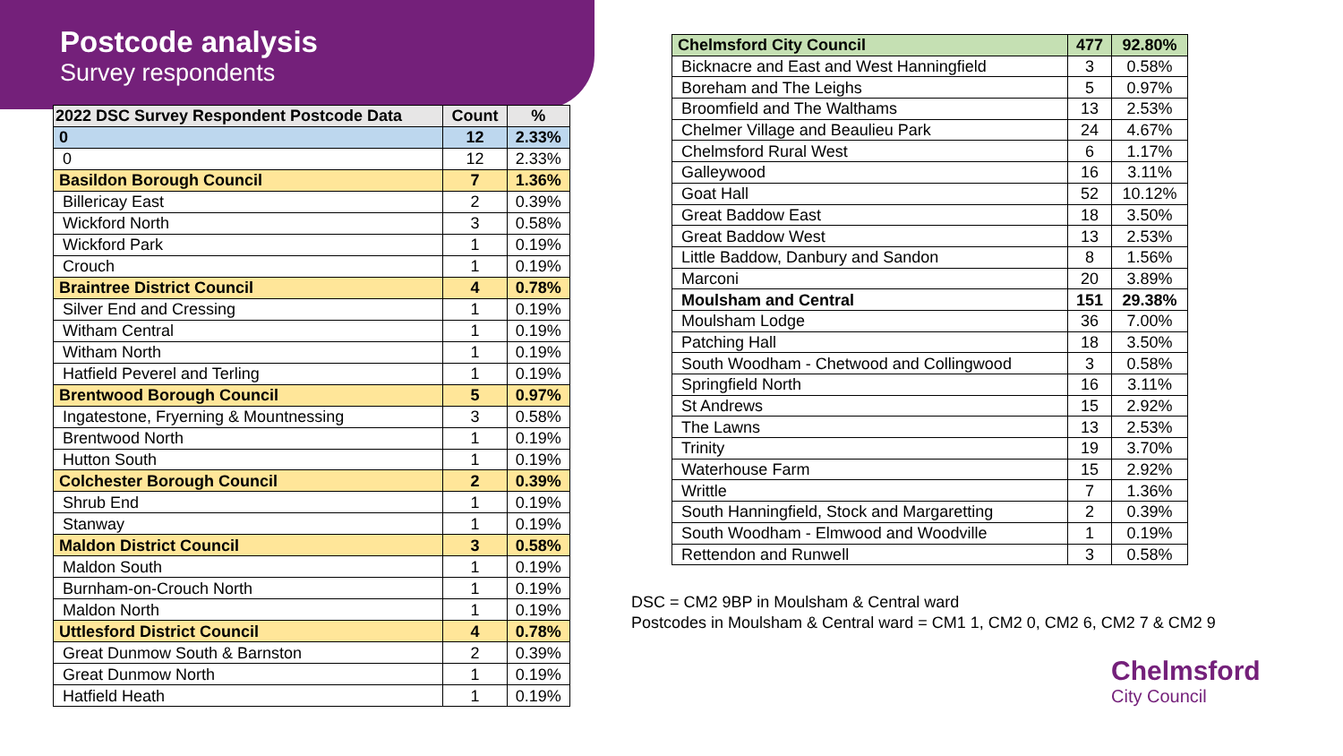Postcode analysis
Survey respondents
| 2022 DSC Survey Respondent Postcode Data | Count | % |
| --- | --- | --- |
| 0 | 12 | 2.33% |
| 0 | 12 | 2.33% |
| Basildon Borough Council | 7 | 1.36% |
| Billericay East | 2 | 0.39% |
| Wickford North | 3 | 0.58% |
| Wickford Park | 1 | 0.19% |
| Crouch | 1 | 0.19% |
| Braintree District Council | 4 | 0.78% |
| Silver End and Cressing | 1 | 0.19% |
| Witham Central | 1 | 0.19% |
| Witham North | 1 | 0.19% |
| Hatfield Peverel and Terling | 1 | 0.19% |
| Brentwood Borough Council | 5 | 0.97% |
| Ingatestone, Fryerning & Mountnessing | 3 | 0.58% |
| Brentwood North | 1 | 0.19% |
| Hutton South | 1 | 0.19% |
| Colchester Borough Council | 2 | 0.39% |
| Shrub End | 1 | 0.19% |
| Stanway | 1 | 0.19% |
| Maldon District Council | 3 | 0.58% |
| Maldon South | 1 | 0.19% |
| Burnham-on-Crouch North | 1 | 0.19% |
| Maldon North | 1 | 0.19% |
| Uttlesford District Council | 4 | 0.78% |
| Great Dunmow South & Barnston | 2 | 0.39% |
| Great Dunmow North | 1 | 0.19% |
| Hatfield Heath | 1 | 0.19% |
| Chelmsford City Council | 477 | 92.80% |
| Bicknacre and East and West Hanningfield | 3 | 0.58% |
| Boreham and The Leighs | 5 | 0.97% |
| Broomfield and The Walthams | 13 | 2.53% |
| Chelmer Village and Beaulieu Park | 24 | 4.67% |
| Chelmsford Rural West | 6 | 1.17% |
| Galleywood | 16 | 3.11% |
| Goat Hall | 52 | 10.12% |
| Great Baddow East | 18 | 3.50% |
| Great Baddow West | 13 | 2.53% |
| Little Baddow, Danbury and Sandon | 8 | 1.56% |
| Marconi | 20 | 3.89% |
| Moulsham and Central | 151 | 29.38% |
| Moulsham Lodge | 36 | 7.00% |
| Patching Hall | 18 | 3.50% |
| South Woodham - Chetwood and Collingwood | 3 | 0.58% |
| Springfield North | 16 | 3.11% |
| St Andrews | 15 | 2.92% |
| The Lawns | 13 | 2.53% |
| Trinity | 19 | 3.70% |
| Waterhouse Farm | 15 | 2.92% |
| Writtle | 7 | 1.36% |
| South Hanningfield, Stock and Margaretting | 2 | 0.39% |
| South Woodham - Elmwood and Woodville | 1 | 0.19% |
| Rettendon and Runwell | 3 | 0.58% |
DSC = CM2 9BP in Moulsham & Central ward
Postcodes in Moulsham & Central ward = CM1 1, CM2 0, CM2 6, CM2 7 & CM2 9
Chelmsford
City Council